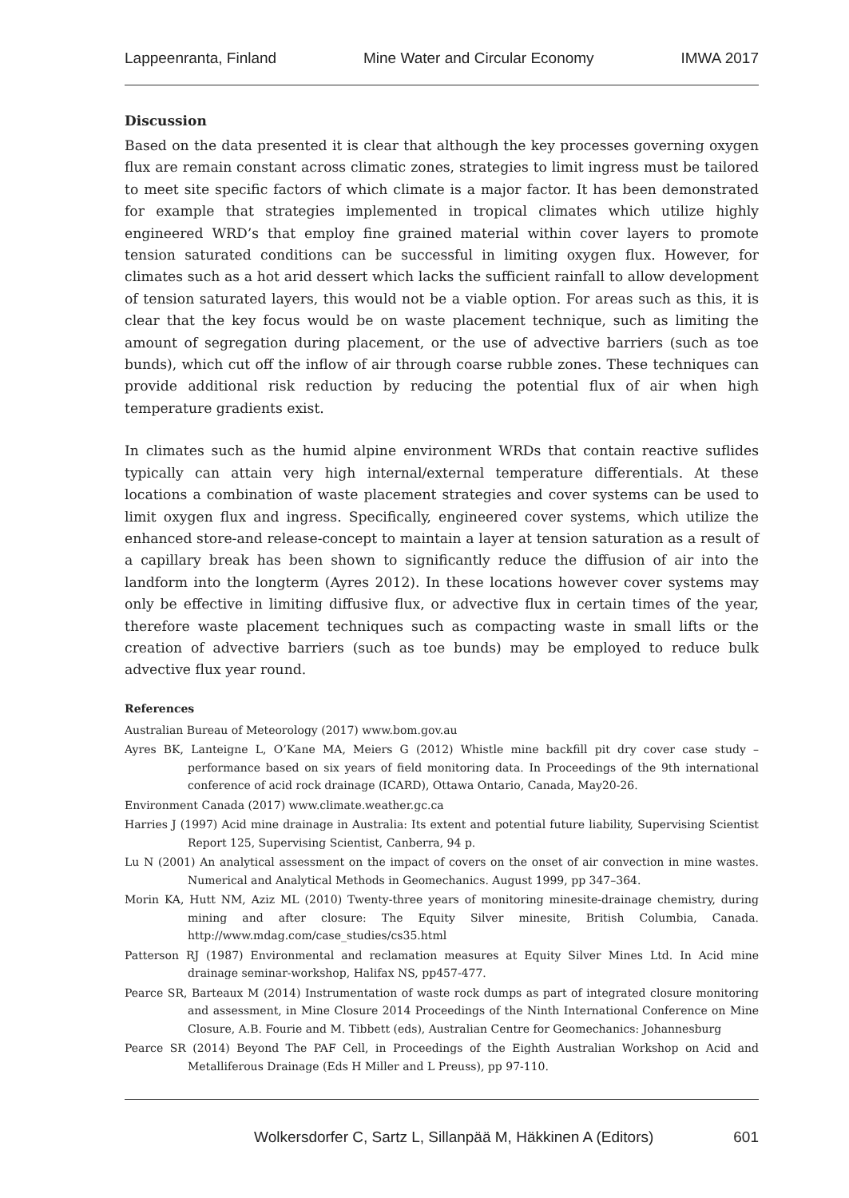Lappeenranta, Finland Mine Water and Circular Economy IMWA 2017
Discussion
Based on the data presented it is clear that although the key processes governing oxygen flux are remain constant across climatic zones, strategies to limit ingress must be tailored to meet site specific factors of which climate is a major factor. It has been demonstrated for example that strategies implemented in tropical climates which utilize highly engineered WRD’s that employ fine grained material within cover layers to promote tension saturated conditions can be successful in limiting oxygen flux. However, for climates such as a hot arid dessert which lacks the sufficient rainfall to allow development of tension saturated layers, this would not be a viable option. For areas such as this, it is clear that the key focus would be on waste placement technique, such as limiting the amount of segregation during placement, or the use of advective barriers (such as toe bunds), which cut off the inflow of air through coarse rubble zones. These techniques can provide additional risk reduction by reducing the potential flux of air when high temperature gradients exist.
In climates such as the humid alpine environment WRDs that contain reactive suflides typically can attain very high internal/external temperature differentials. At these locations a combination of waste placement strategies and cover systems can be used to limit oxygen flux and ingress. Specifically, engineered cover systems, which utilize the enhanced store-and release-concept to maintain a layer at tension saturation as a result of a capillary break has been shown to significantly reduce the diffusion of air into the landform into the longterm (Ayres 2012). In these locations however cover systems may only be effective in limiting diffusive flux, or advective flux in certain times of the year, therefore waste placement techniques such as compacting waste in small lifts or the creation of advective barriers (such as toe bunds) may be employed to reduce bulk advective flux year round.
References
Australian Bureau of Meteorology (2017) www.bom.gov.au
Ayres BK, Lanteigne L, O’Kane MA, Meiers G (2012) Whistle mine backfill pit dry cover case study – performance based on six years of field monitoring data. In Proceedings of the 9th international conference of acid rock drainage (ICARD), Ottawa Ontario, Canada, May20-26.
Environment Canada (2017) www.climate.weather.gc.ca
Harries J (1997) Acid mine drainage in Australia: Its extent and potential future liability, Supervising Scientist Report 125, Supervising Scientist, Canberra, 94 p.
Lu N (2001) An analytical assessment on the impact of covers on the onset of air convection in mine wastes. Numerical and Analytical Methods in Geomechanics. August 1999, pp 347–364.
Morin KA, Hutt NM, Aziz ML (2010) Twenty-three years of monitoring minesite-drainage chemistry, during mining and after closure: The Equity Silver minesite, British Columbia, Canada. http://www.mdag.com/case_studies/cs35.html
Patterson RJ (1987) Environmental and reclamation measures at Equity Silver Mines Ltd. In Acid mine drainage seminar-workshop, Halifax NS, pp457-477.
Pearce SR, Barteaux M (2014) Instrumentation of waste rock dumps as part of integrated closure monitoring and assessment, in Mine Closure 2014 Proceedings of the Ninth International Conference on Mine Closure, A.B. Fourie and M. Tibbett (eds), Australian Centre for Geomechanics: Johannesburg
Pearce SR (2014) Beyond The PAF Cell, in Proceedings of the Eighth Australian Workshop on Acid and Metalliferous Drainage (Eds H Miller and L Preuss), pp 97-110.
Wolkersdorfer C, Sartz L, Sillanpää M, Häkkinen A (Editors) 601